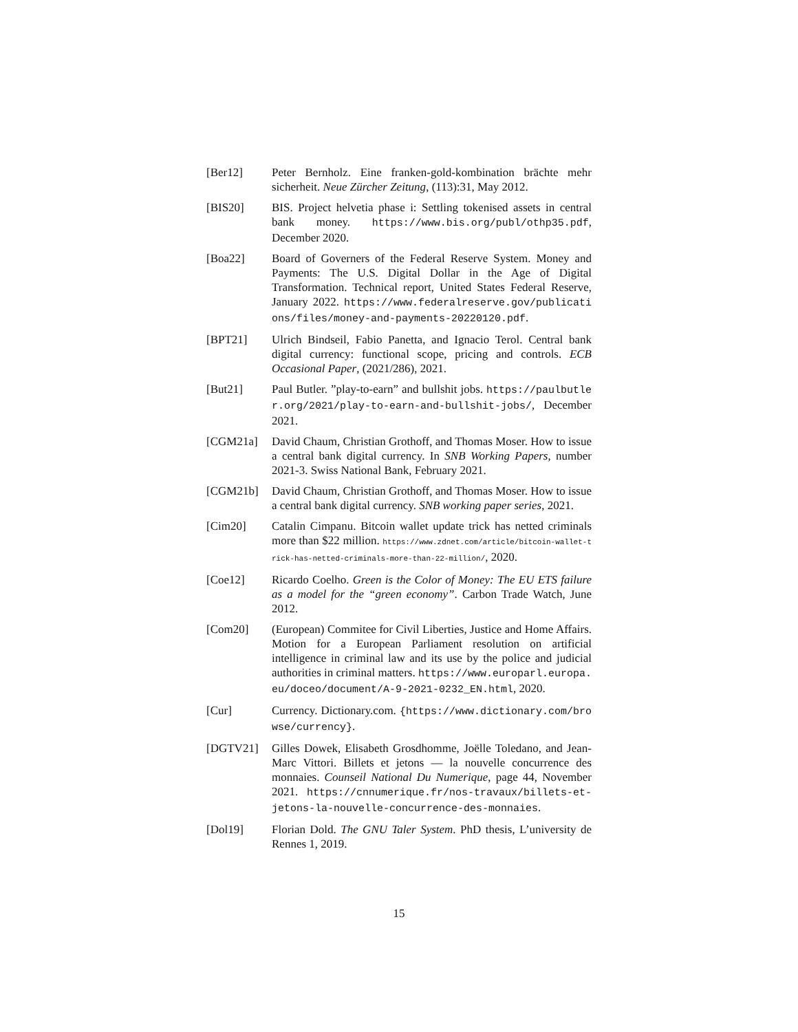[Ber12] Peter Bernholz. Eine franken-gold-kombination brächte mehr sicherheit. Neue Zürcher Zeitung, (113):31, May 2012.
[BIS20] BIS. Project helvetia phase i: Settling tokenised assets in central bank money. https://www.bis.org/publ/othp35.pdf, December 2020.
[Boa22] Board of Governers of the Federal Reserve System. Money and Payments: The U.S. Digital Dollar in the Age of Digital Transformation. Technical report, United States Federal Reserve, January 2022. https://www.federalreserve.gov/publications/files/money-and-payments-20220120.pdf.
[BPT21] Ulrich Bindseil, Fabio Panetta, and Ignacio Terol. Central bank digital currency: functional scope, pricing and controls. ECB Occasional Paper, (2021/286), 2021.
[But21] Paul Butler. ”play-to-earn” and bullshit jobs. https://paulbutler.org/2021/play-to-earn-and-bullshit-jobs/, December 2021.
[CGM21a] David Chaum, Christian Grothoff, and Thomas Moser. How to issue a central bank digital currency. In SNB Working Papers, number 2021-3. Swiss National Bank, February 2021.
[CGM21b] David Chaum, Christian Grothoff, and Thomas Moser. How to issue a central bank digital currency. SNB working paper series, 2021.
[Cim20] Catalin Cimpanu. Bitcoin wallet update trick has netted criminals more than $22 million. https://www.zdnet.com/article/bitcoin-wallet-trick-has-netted-criminals-more-than-22-million/, 2020.
[Coe12] Ricardo Coelho. Green is the Color of Money: The EU ETS failure as a model for the “green economy”. Carbon Trade Watch, June 2012.
[Com20] (European) Commitee for Civil Liberties, Justice and Home Affairs. Motion for a European Parliament resolution on artificial intelligence in criminal law and its use by the police and judicial authorities in criminal matters. https://www.europarl.europa.eu/doceo/document/A-9-2021-0232_EN.html, 2020.
[Cur] Currency. Dictionary.com. {https://www.dictionary.com/browse/currency}.
[DGTV21] Gilles Dowek, Elisabeth Grosdhomme, Joëlle Toledano, and Jean-Marc Vittori. Billets et jetons — la nouvelle concurrence des monnaies. Counseil National Du Numerique, page 44, November 2021. https://cnnumerique.fr/nos-travaux/billets-et-jetons-la-nouvelle-concurrence-des-monnaies.
[Dol19] Florian Dold. The GNU Taler System. PhD thesis, L’university de Rennes 1, 2019.
15